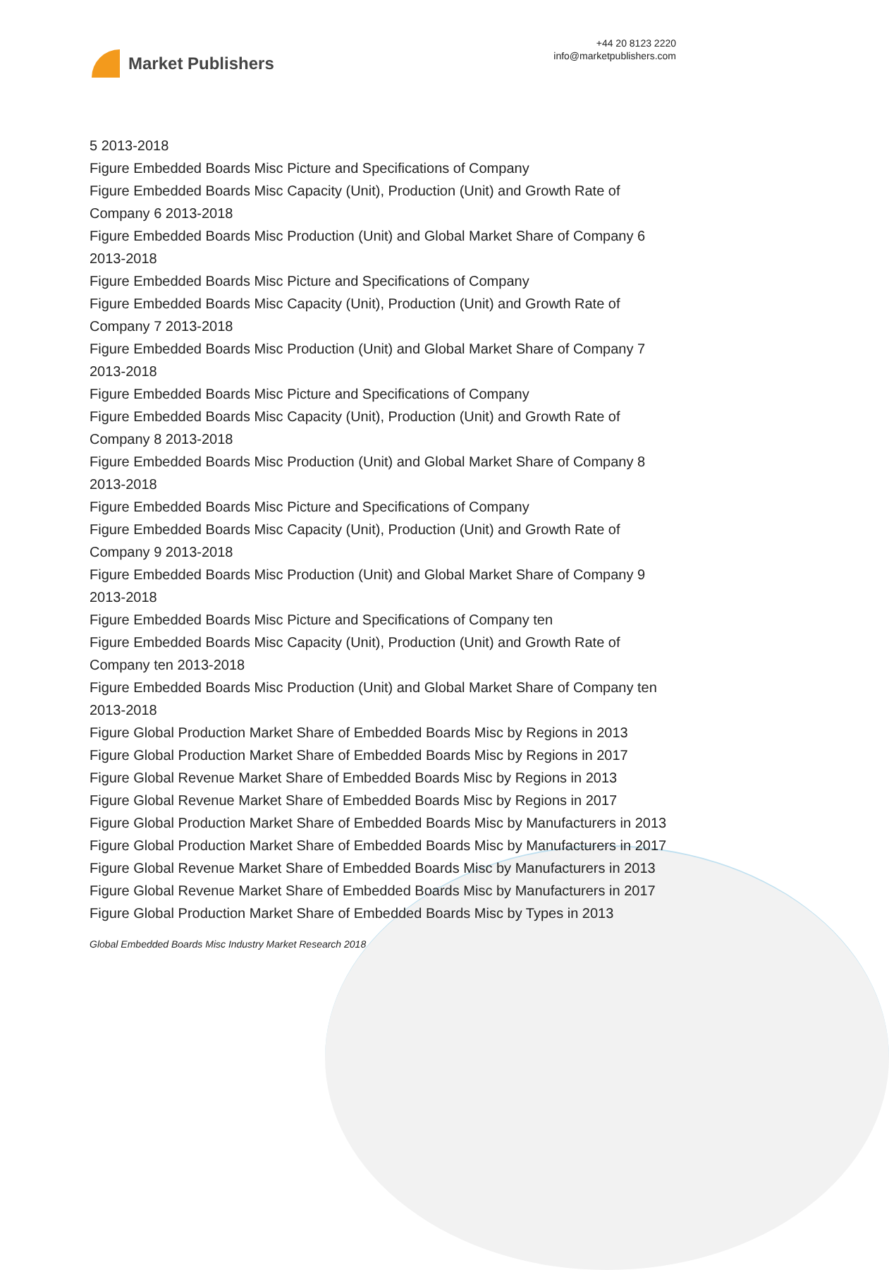Market Publishers
+44 20 8123 2220
info@marketpublishers.com
5 2013-2018
Figure Embedded Boards Misc Picture and Specifications of Company
Figure Embedded Boards Misc Capacity (Unit), Production (Unit) and Growth Rate of Company 6 2013-2018
Figure Embedded Boards Misc Production (Unit) and Global Market Share of Company 6 2013-2018
Figure Embedded Boards Misc Picture and Specifications of Company
Figure Embedded Boards Misc Capacity (Unit), Production (Unit) and Growth Rate of Company 7 2013-2018
Figure Embedded Boards Misc Production (Unit) and Global Market Share of Company 7 2013-2018
Figure Embedded Boards Misc Picture and Specifications of Company
Figure Embedded Boards Misc Capacity (Unit), Production (Unit) and Growth Rate of Company 8 2013-2018
Figure Embedded Boards Misc Production (Unit) and Global Market Share of Company 8 2013-2018
Figure Embedded Boards Misc Picture and Specifications of Company
Figure Embedded Boards Misc Capacity (Unit), Production (Unit) and Growth Rate of Company 9 2013-2018
Figure Embedded Boards Misc Production (Unit) and Global Market Share of Company 9 2013-2018
Figure Embedded Boards Misc Picture and Specifications of Company ten
Figure Embedded Boards Misc Capacity (Unit), Production (Unit) and Growth Rate of Company ten 2013-2018
Figure Embedded Boards Misc Production (Unit) and Global Market Share of Company ten 2013-2018
Figure Global Production Market Share of Embedded Boards Misc by Regions in 2013
Figure Global Production Market Share of Embedded Boards Misc by Regions in 2017
Figure Global Revenue Market Share of Embedded Boards Misc by Regions in 2013
Figure Global Revenue Market Share of Embedded Boards Misc by Regions in 2017
Figure Global Production Market Share of Embedded Boards Misc by Manufacturers in 2013
Figure Global Production Market Share of Embedded Boards Misc by Manufacturers in 2017
Figure Global Revenue Market Share of Embedded Boards Misc by Manufacturers in 2013
Figure Global Revenue Market Share of Embedded Boards Misc by Manufacturers in 2017
Figure Global Production Market Share of Embedded Boards Misc by Types in 2013
Global Embedded Boards Misc Industry Market Research 2018